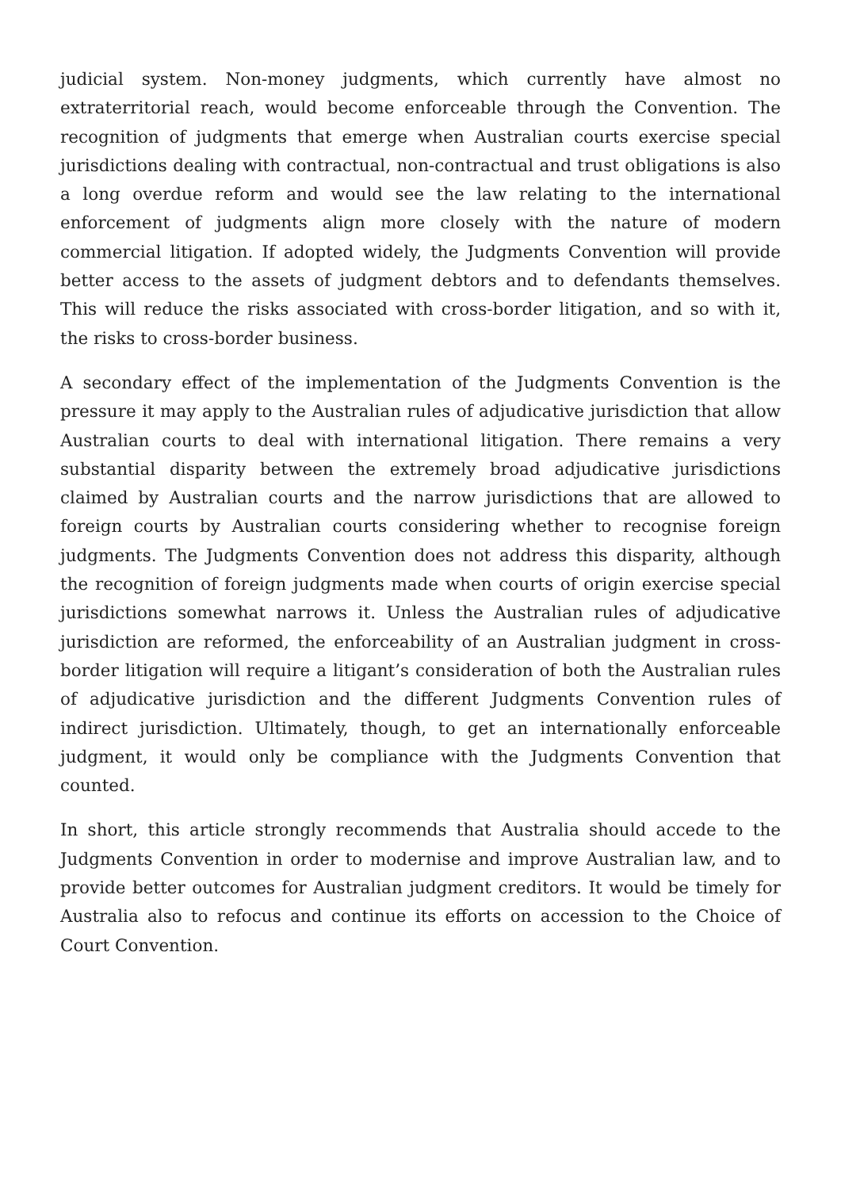judicial system. Non-money judgments, which currently have almost no extraterritorial reach, would become enforceable through the Convention. The recognition of judgments that emerge when Australian courts exercise special jurisdictions dealing with contractual, non-contractual and trust obligations is also a long overdue reform and would see the law relating to the international enforcement of judgments align more closely with the nature of modern commercial litigation. If adopted widely, the Judgments Convention will provide better access to the assets of judgment debtors and to defendants themselves. This will reduce the risks associated with cross-border litigation, and so with it, the risks to cross-border business.
A secondary effect of the implementation of the Judgments Convention is the pressure it may apply to the Australian rules of adjudicative jurisdiction that allow Australian courts to deal with international litigation. There remains a very substantial disparity between the extremely broad adjudicative jurisdictions claimed by Australian courts and the narrow jurisdictions that are allowed to foreign courts by Australian courts considering whether to recognise foreign judgments. The Judgments Convention does not address this disparity, although the recognition of foreign judgments made when courts of origin exercise special jurisdictions somewhat narrows it. Unless the Australian rules of adjudicative jurisdiction are reformed, the enforceability of an Australian judgment in cross-border litigation will require a litigant’s consideration of both the Australian rules of adjudicative jurisdiction and the different Judgments Convention rules of indirect jurisdiction. Ultimately, though, to get an internationally enforceable judgment, it would only be compliance with the Judgments Convention that counted.
In short, this article strongly recommends that Australia should accede to the Judgments Convention in order to modernise and improve Australian law, and to provide better outcomes for Australian judgment creditors. It would be timely for Australia also to refocus and continue its efforts on accession to the Choice of Court Convention.